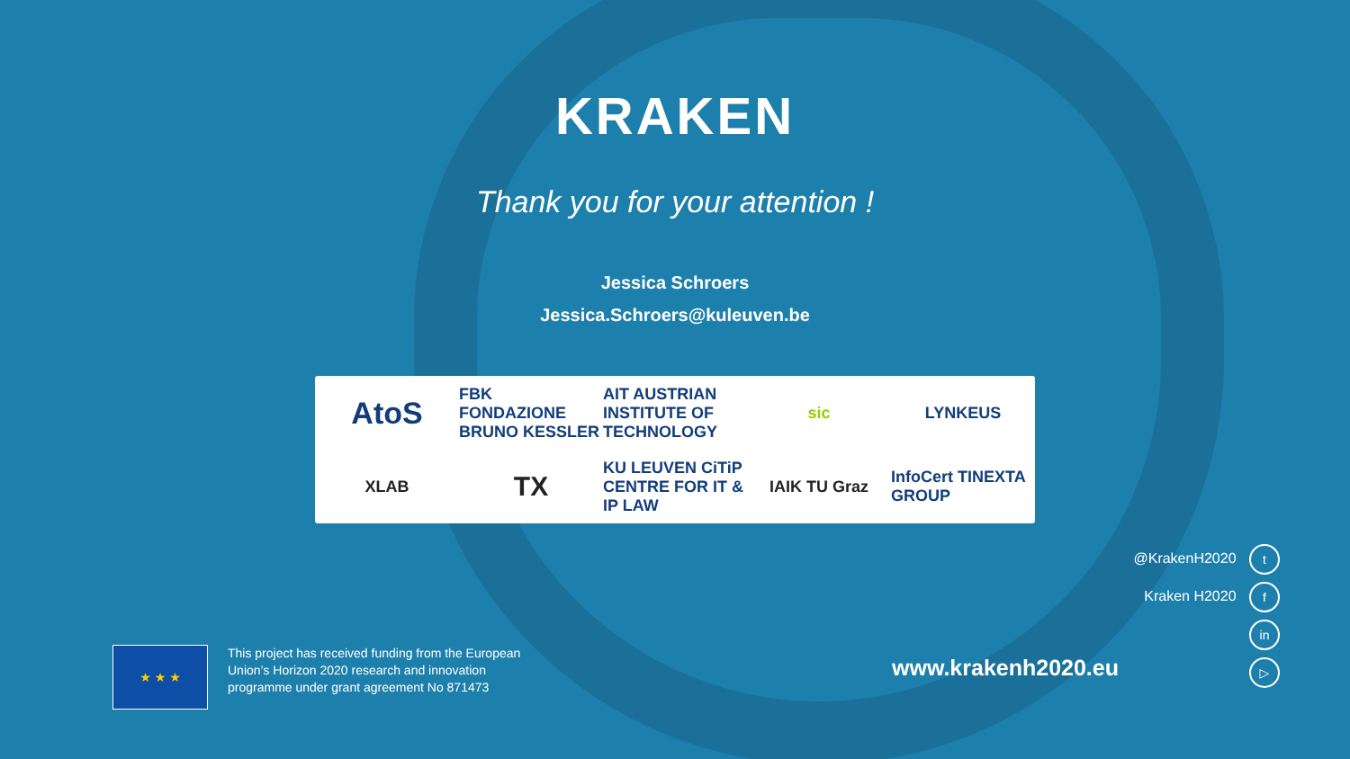KRAKEN
Thank you for your attention !
Jessica Schroers
Jessica.Schroers@kuleuven.be
AtoS FBK FONDAZIONE BRUNO KESSLER AIT AUSTRIAN INSTITUTE OF TECHNOLOGY sic LYNKEUS XLAB TX KU LEUVEN CiTiP CENTRE FOR IT & IP LAW IAIK TU Graz InfoCert TINEXTA GROUP
@KrakenH2020 t
Kraken H2020 f
in
▷
★ ★ ★
This project has received funding from the European
Union’s Horizon 2020 research and innovation
programme under grant agreement No 871473
www.krakenh2020.eu